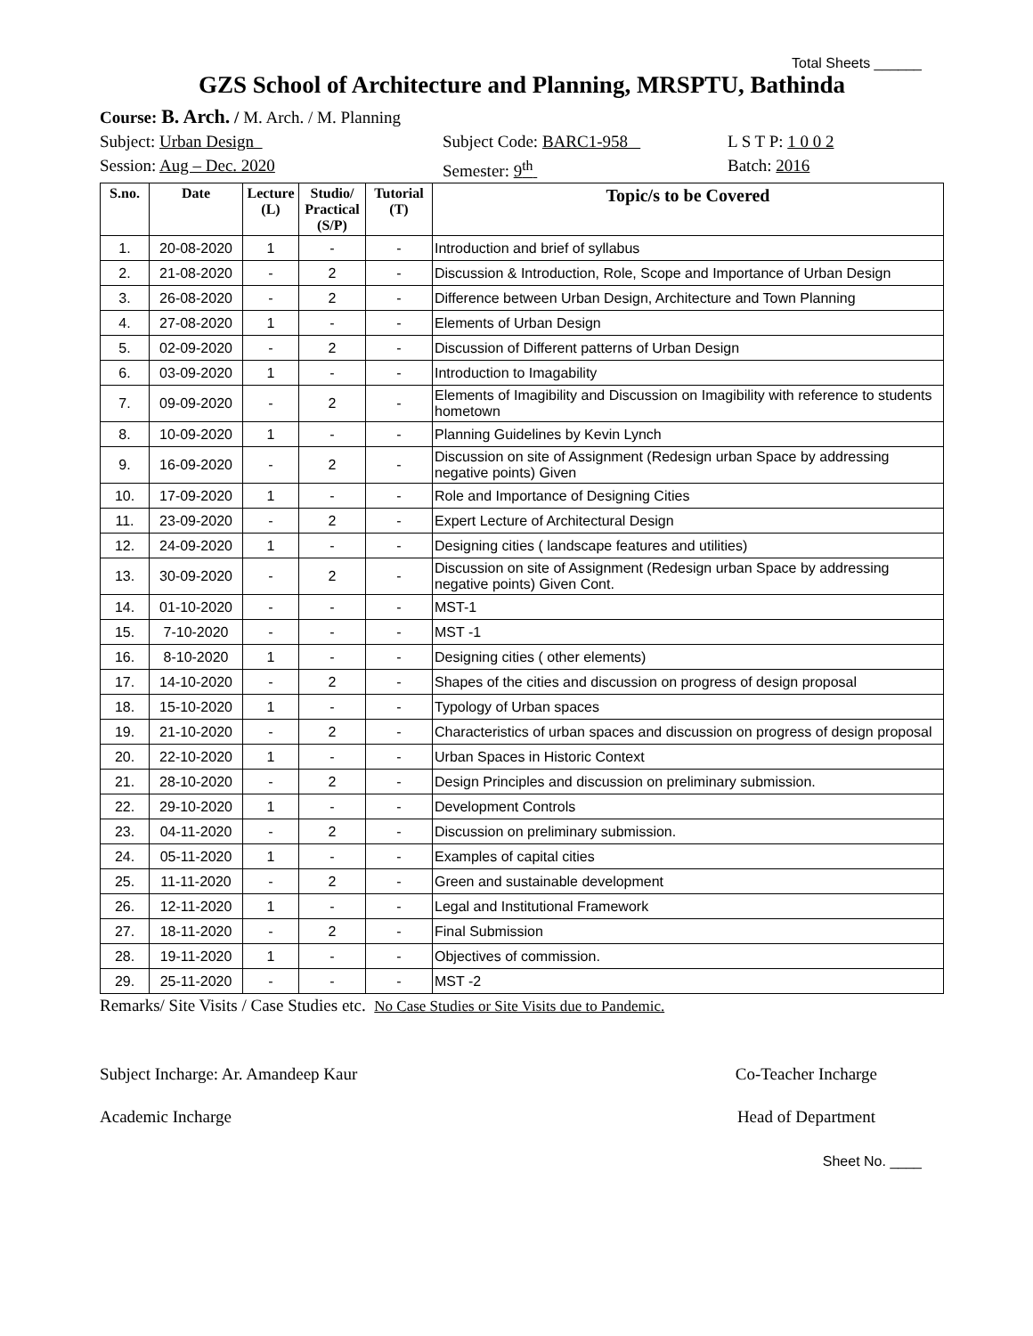Total Sheets ______
GZS School of Architecture and Planning, MRSPTU, Bathinda
Course: B. Arch. / M. Arch. / M. Planning
Subject: Urban Design Subject Code: BARC1-958 L S T P: 1 0 0 2
Session: Aug – Dec. 2020 Semester: 9<sup>th</sup> Batch: 2016
| S.no. | Date | Lecture (L) | Studio/ Practical (S/P) | Tutorial (T) | Topic/s to be Covered |
| --- | --- | --- | --- | --- | --- |
| 1. | 20-08-2020 | 1 | - | - | Introduction and brief of syllabus |
| 2. | 21-08-2020 | - | 2 | - | Discussion & Introduction, Role, Scope and Importance of Urban Design |
| 3. | 26-08-2020 | - | 2 | - | Difference between Urban Design, Architecture and Town Planning |
| 4. | 27-08-2020 | 1 | - | - | Elements of Urban Design |
| 5. | 02-09-2020 | - | 2 | - | Discussion of Different patterns of Urban Design |
| 6. | 03-09-2020 | 1 | - | - | Introduction to Imagability |
| 7. | 09-09-2020 | - | 2 | - | Elements of Imagibility and Discussion on Imagibility with reference to students hometown |
| 8. | 10-09-2020 | 1 | - | - | Planning Guidelines by Kevin Lynch |
| 9. | 16-09-2020 | - | 2 | - | Discussion on site of Assignment (Redesign urban Space by addressing negative points) Given |
| 10. | 17-09-2020 | 1 | - | - | Role and Importance of Designing Cities |
| 11. | 23-09-2020 | - | 2 | - | Expert Lecture of Architectural Design |
| 12. | 24-09-2020 | 1 | - | - | Designing cities ( landscape features and utilities) |
| 13. | 30-09-2020 | - | 2 | - | Discussion on site of Assignment (Redesign urban Space by addressing negative points) Given Cont. |
| 14. | 01-10-2020 | - | - | - | MST-1 |
| 15. | 7-10-2020 | - | - | - | MST -1 |
| 16. | 8-10-2020 | 1 | - | - | Designing cities ( other elements) |
| 17. | 14-10-2020 | - | 2 | - | Shapes of the cities and discussion on progress of design proposal |
| 18. | 15-10-2020 | 1 | - | - | Typology of Urban spaces |
| 19. | 21-10-2020 | - | 2 | - | Characteristics of urban spaces and discussion on progress of design proposal |
| 20. | 22-10-2020 | 1 | - | - | Urban Spaces in Historic Context |
| 21. | 28-10-2020 | - | 2 | - | Design Principles and discussion on preliminary submission. |
| 22. | 29-10-2020 | 1 | - | - | Development Controls |
| 23. | 04-11-2020 | - | 2 | - | Discussion on preliminary submission. |
| 24. | 05-11-2020 | 1 | - | - | Examples of capital cities |
| 25. | 11-11-2020 | - | 2 | - | Green and sustainable development |
| 26. | 12-11-2020 | 1 | - | - | Legal and Institutional Framework |
| 27. | 18-11-2020 | - | 2 | - | Final Submission |
| 28. | 19-11-2020 | 1 | - | - | Objectives of commission. |
| 29. | 25-11-2020 | - | - | - | MST -2 |
Remarks/ Site Visits / Case Studies etc. No Case Studies or Site Visits due to Pandemic.
Subject Incharge: Ar. Amandeep Kaur Co-Teacher Incharge
Academic Incharge Head of Department
Sheet No. ____